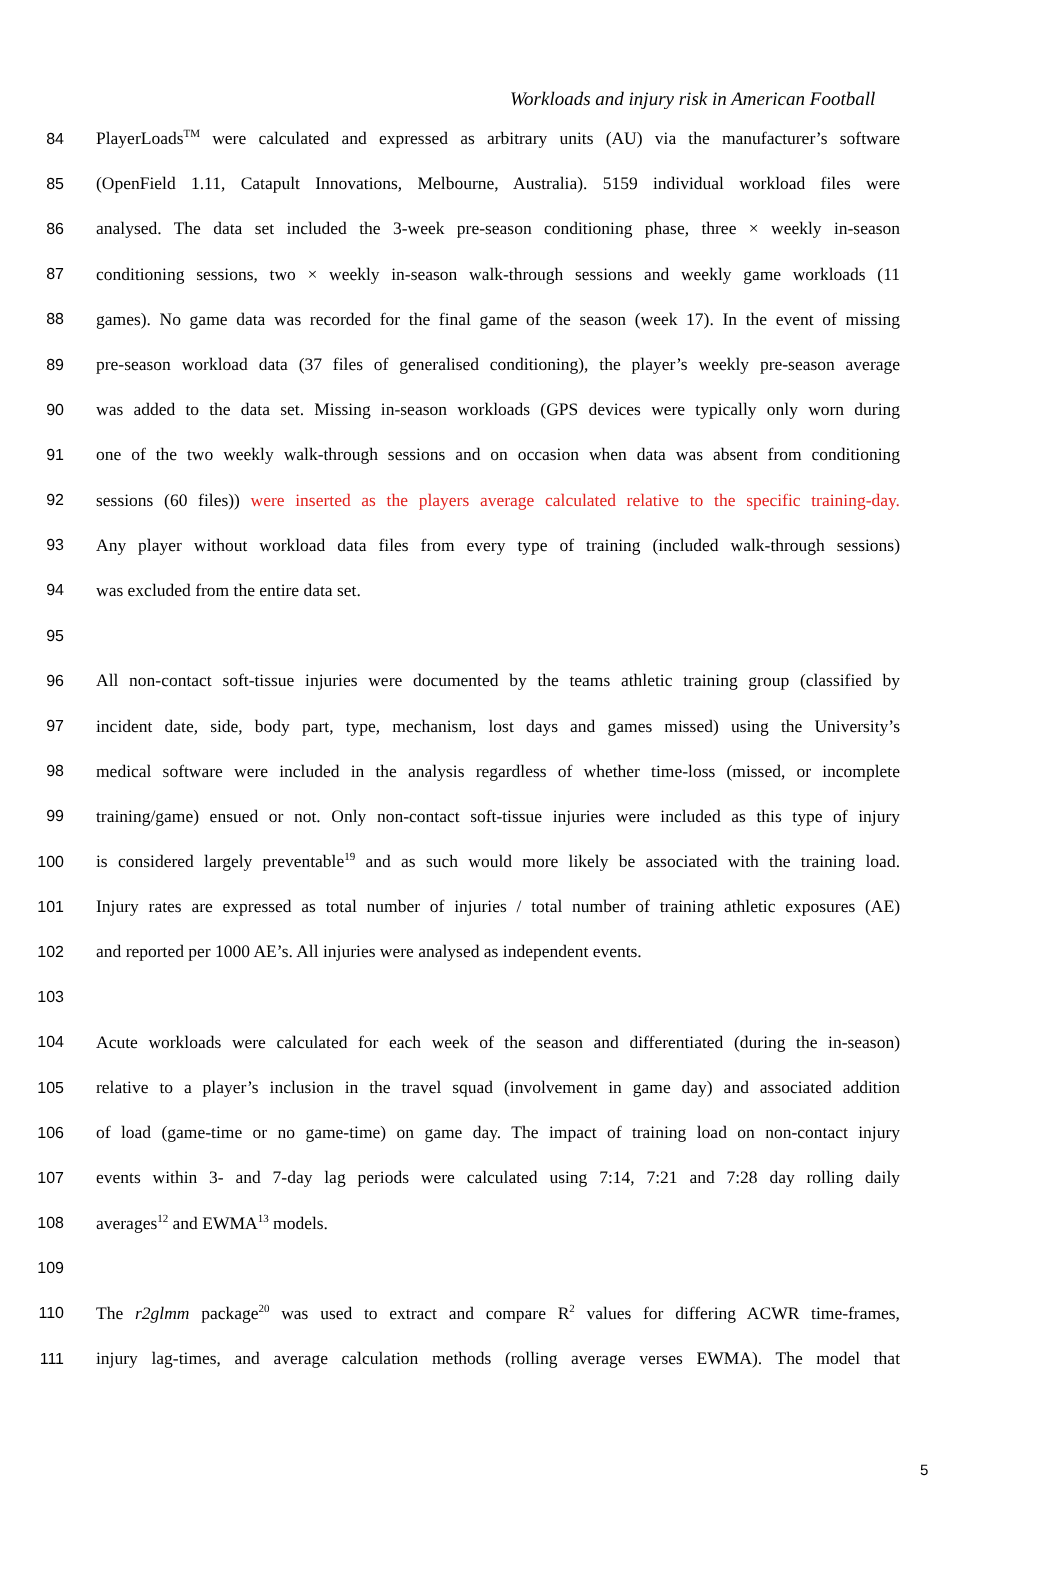Workloads and injury risk in American Football
84 PlayerLoads<sup>TM</sup> were calculated and expressed as arbitrary units (AU) via the manufacturer’s software
85 (OpenField 1.11, Catapult Innovations, Melbourne, Australia). 5159 individual workload files were
86 analysed. The data set included the 3-week pre-season conditioning phase, three × weekly in-season
87 conditioning sessions, two × weekly in-season walk-through sessions and weekly game workloads (11
88 games). No game data was recorded for the final game of the season (week 17). In the event of missing
89 pre-season workload data (37 files of generalised conditioning), the player’s weekly pre-season average
90 was added to the data set. Missing in-season workloads (GPS devices were typically only worn during
91 one of the two weekly walk-through sessions and on occasion when data was absent from conditioning
92 sessions (60 files)) were inserted as the players average calculated relative to the specific training-day.
93 Any player without workload data files from every type of training (included walk-through sessions)
94 was excluded from the entire data set.
95
96 All non-contact soft-tissue injuries were documented by the teams athletic training group (classified by
97 incident date, side, body part, type, mechanism, lost days and games missed) using the University’s
98 medical software were included in the analysis regardless of whether time-loss (missed, or incomplete
99 training/game) ensued or not. Only non-contact soft-tissue injuries were included as this type of injury
100 is considered largely preventable<sup>19</sup> and as such would more likely be associated with the training load.
101 Injury rates are expressed as total number of injuries / total number of training athletic exposures (AE)
102 and reported per 1000 AE’s. All injuries were analysed as independent events.
103
104 Acute workloads were calculated for each week of the season and differentiated (during the in-season)
105 relative to a player’s inclusion in the travel squad (involvement in game day) and associated addition
106 of load (game-time or no game-time) on game day. The impact of training load on non-contact injury
107 events within 3- and 7-day lag periods were calculated using 7:14, 7:21 and 7:28 day rolling daily
108 averages<sup>12</sup> and EWMA<sup>13</sup> models.
109
110 The r2glmm package<sup>20</sup> was used to extract and compare R<sup>2</sup> values for differing ACWR time-frames,
111 injury lag-times, and average calculation methods (rolling average verses EWMA). The model that
5